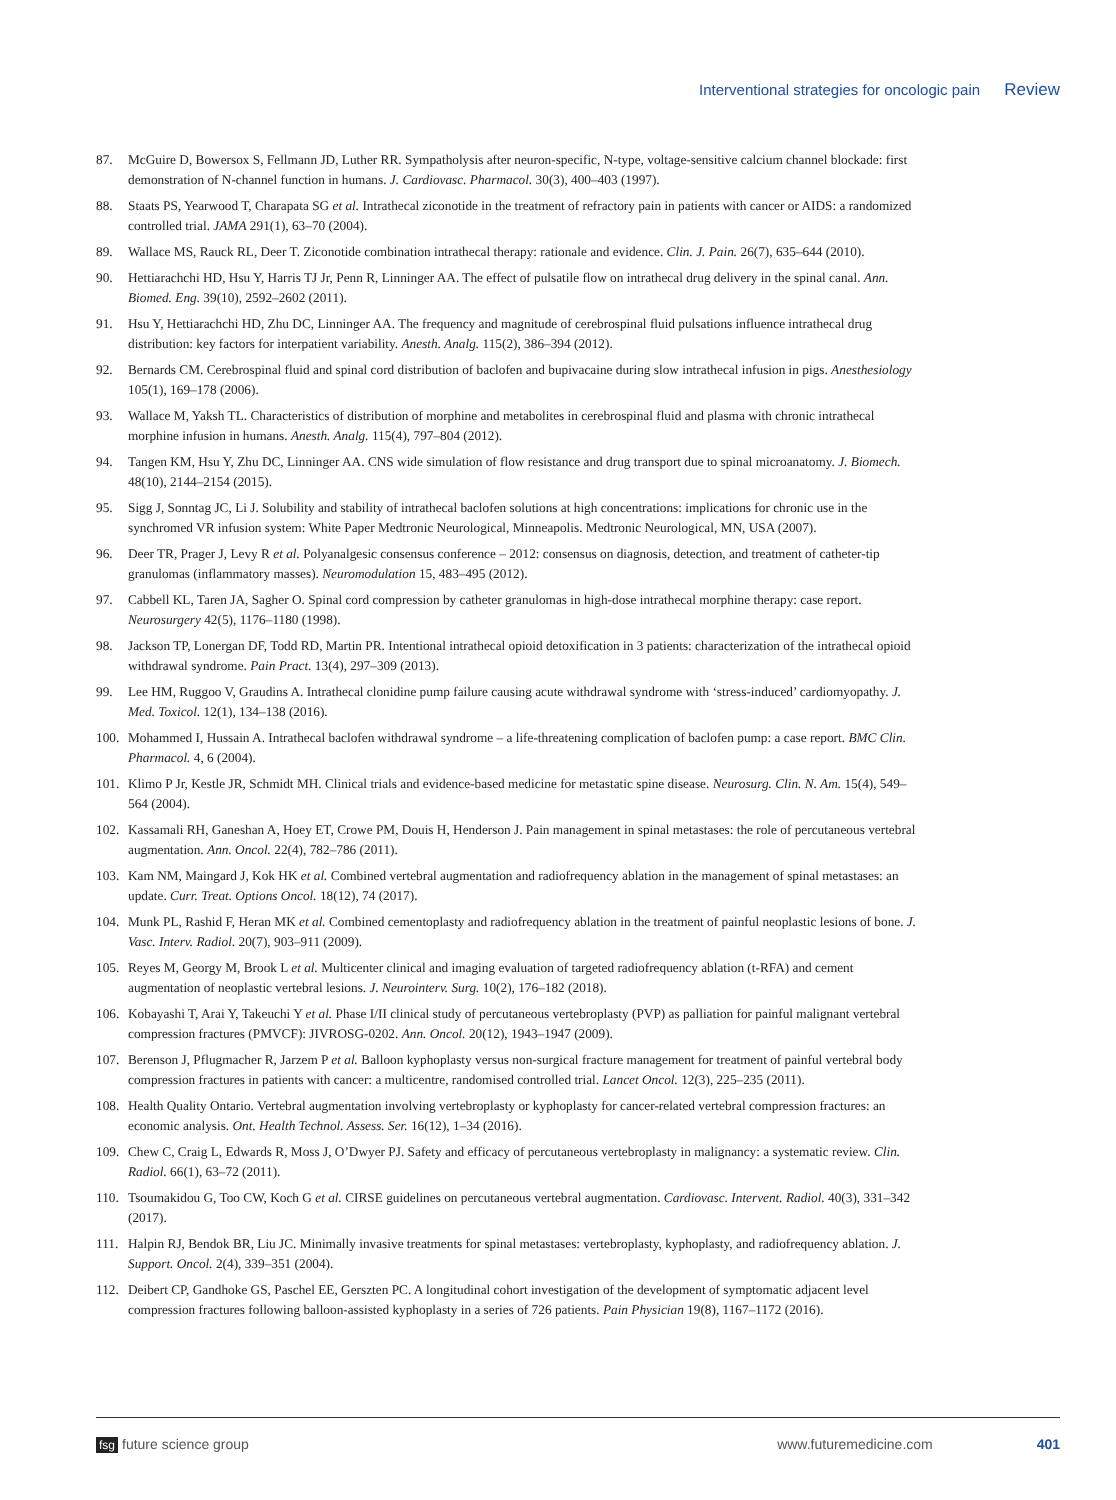Interventional strategies for oncologic pain Review
87. McGuire D, Bowersox S, Fellmann JD, Luther RR. Sympatholysis after neuron-specific, N-type, voltage-sensitive calcium channel blockade: first demonstration of N-channel function in humans. J. Cardiovasc. Pharmacol. 30(3), 400–403 (1997).
88. Staats PS, Yearwood T, Charapata SG et al. Intrathecal ziconotide in the treatment of refractory pain in patients with cancer or AIDS: a randomized controlled trial. JAMA 291(1), 63–70 (2004).
89. Wallace MS, Rauck RL, Deer T. Ziconotide combination intrathecal therapy: rationale and evidence. Clin. J. Pain. 26(7), 635–644 (2010).
90. Hettiarachchi HD, Hsu Y, Harris TJ Jr, Penn R, Linninger AA. The effect of pulsatile flow on intrathecal drug delivery in the spinal canal. Ann. Biomed. Eng. 39(10), 2592–2602 (2011).
91. Hsu Y, Hettiarachchi HD, Zhu DC, Linninger AA. The frequency and magnitude of cerebrospinal fluid pulsations influence intrathecal drug distribution: key factors for interpatient variability. Anesth. Analg. 115(2), 386–394 (2012).
92. Bernards CM. Cerebrospinal fluid and spinal cord distribution of baclofen and bupivacaine during slow intrathecal infusion in pigs. Anesthesiology 105(1), 169–178 (2006).
93. Wallace M, Yaksh TL. Characteristics of distribution of morphine and metabolites in cerebrospinal fluid and plasma with chronic intrathecal morphine infusion in humans. Anesth. Analg. 115(4), 797–804 (2012).
94. Tangen KM, Hsu Y, Zhu DC, Linninger AA. CNS wide simulation of flow resistance and drug transport due to spinal microanatomy. J. Biomech. 48(10), 2144–2154 (2015).
95. Sigg J, Sonntag JC, Li J. Solubility and stability of intrathecal baclofen solutions at high concentrations: implications for chronic use in the synchromed VR infusion system: White Paper Medtronic Neurological, Minneapolis. Medtronic Neurological, MN, USA (2007).
96. Deer TR, Prager J, Levy R et al. Polyanalgesic consensus conference – 2012: consensus on diagnosis, detection, and treatment of catheter-tip granulomas (inflammatory masses). Neuromodulation 15, 483–495 (2012).
97. Cabbell KL, Taren JA, Sagher O. Spinal cord compression by catheter granulomas in high-dose intrathecal morphine therapy: case report. Neurosurgery 42(5), 1176–1180 (1998).
98. Jackson TP, Lonergan DF, Todd RD, Martin PR. Intentional intrathecal opioid detoxification in 3 patients: characterization of the intrathecal opioid withdrawal syndrome. Pain Pract. 13(4), 297–309 (2013).
99. Lee HM, Ruggoo V, Graudins A. Intrathecal clonidine pump failure causing acute withdrawal syndrome with ‘stress-induced’ cardiomyopathy. J. Med. Toxicol. 12(1), 134–138 (2016).
100. Mohammed I, Hussain A. Intrathecal baclofen withdrawal syndrome – a life-threatening complication of baclofen pump: a case report. BMC Clin. Pharmacol. 4, 6 (2004).
101. Klimo P Jr, Kestle JR, Schmidt MH. Clinical trials and evidence-based medicine for metastatic spine disease. Neurosurg. Clin. N. Am. 15(4), 549–564 (2004).
102. Kassamali RH, Ganeshan A, Hoey ET, Crowe PM, Douis H, Henderson J. Pain management in spinal metastases: the role of percutaneous vertebral augmentation. Ann. Oncol. 22(4), 782–786 (2011).
103. Kam NM, Maingard J, Kok HK et al. Combined vertebral augmentation and radiofrequency ablation in the management of spinal metastases: an update. Curr. Treat. Options Oncol. 18(12), 74 (2017).
104. Munk PL, Rashid F, Heran MK et al. Combined cementoplasty and radiofrequency ablation in the treatment of painful neoplastic lesions of bone. J. Vasc. Interv. Radiol. 20(7), 903–911 (2009).
105. Reyes M, Georgy M, Brook L et al. Multicenter clinical and imaging evaluation of targeted radiofrequency ablation (t-RFA) and cement augmentation of neoplastic vertebral lesions. J. Neurointerv. Surg. 10(2), 176–182 (2018).
106. Kobayashi T, Arai Y, Takeuchi Y et al. Phase I/II clinical study of percutaneous vertebroplasty (PVP) as palliation for painful malignant vertebral compression fractures (PMVCF): JIVROSG-0202. Ann. Oncol. 20(12), 1943–1947 (2009).
107. Berenson J, Pflugmacher R, Jarzem P et al. Balloon kyphoplasty versus non-surgical fracture management for treatment of painful vertebral body compression fractures in patients with cancer: a multicentre, randomised controlled trial. Lancet Oncol. 12(3), 225–235 (2011).
108. Health Quality Ontario. Vertebral augmentation involving vertebroplasty or kyphoplasty for cancer-related vertebral compression fractures: an economic analysis. Ont. Health Technol. Assess. Ser. 16(12), 1–34 (2016).
109. Chew C, Craig L, Edwards R, Moss J, O’Dwyer PJ. Safety and efficacy of percutaneous vertebroplasty in malignancy: a systematic review. Clin. Radiol. 66(1), 63–72 (2011).
110. Tsoumakidou G, Too CW, Koch G et al. CIRSE guidelines on percutaneous vertebral augmentation. Cardiovasc. Intervent. Radiol. 40(3), 331–342 (2017).
111. Halpin RJ, Bendok BR, Liu JC. Minimally invasive treatments for spinal metastases: vertebroplasty, kyphoplasty, and radiofrequency ablation. J. Support. Oncol. 2(4), 339–351 (2004).
112. Deibert CP, Gandhoke GS, Paschel EE, Gerszten PC. A longitudinal cohort investigation of the development of symptomatic adjacent level compression fractures following balloon-assisted kyphoplasty in a series of 726 patients. Pain Physician 19(8), 1167–1172 (2016).
fsg future science group www.futuremedicine.com 401